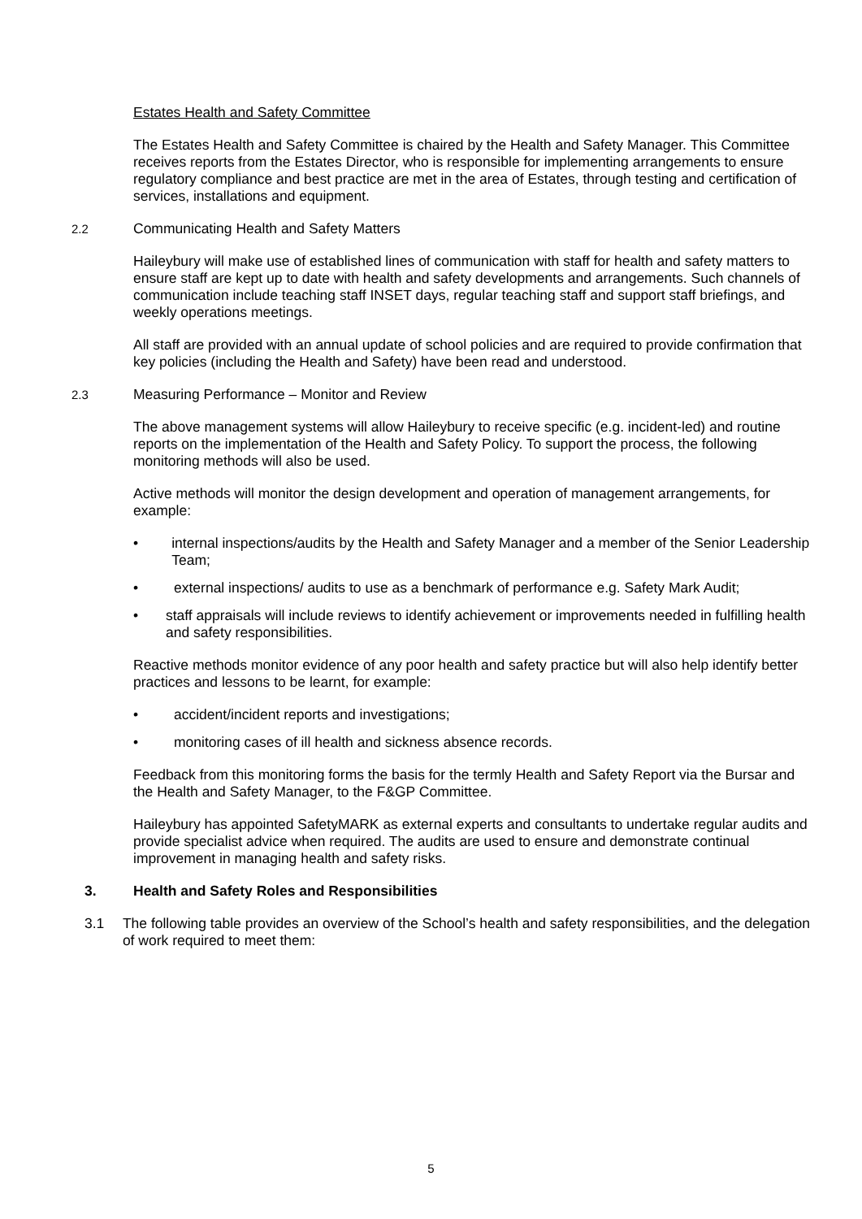Estates Health and Safety Committee
The Estates Health and Safety Committee is chaired by the Health and Safety Manager. This Committee receives reports from the Estates Director, who is responsible for implementing arrangements to ensure regulatory compliance and best practice are met in the area of Estates, through testing and certification of services, installations and equipment.
2.2 Communicating Health and Safety Matters
Haileybury will make use of established lines of communication with staff for health and safety matters to ensure staff are kept up to date with health and safety developments and arrangements. Such channels of communication include teaching staff INSET days, regular teaching staff and support staff briefings, and weekly operations meetings.
All staff are provided with an annual update of school policies and are required to provide confirmation that key policies (including the Health and Safety) have been read and understood.
2.3 Measuring Performance – Monitor and Review
The above management systems will allow Haileybury to receive specific (e.g. incident-led) and routine reports on the implementation of the Health and Safety Policy. To support the process, the following monitoring methods will also be used.
Active methods will monitor the design development and operation of management arrangements, for example:
• internal inspections/audits by the Health and Safety Manager and a member of the Senior Leadership Team;
• external inspections/ audits to use as a benchmark of performance e.g. Safety Mark Audit;
• staff appraisals will include reviews to identify achievement or improvements needed in fulfilling health and safety responsibilities.
Reactive methods monitor evidence of any poor health and safety practice but will also help identify better practices and lessons to be learnt, for example:
• accident/incident reports and investigations;
• monitoring cases of ill health and sickness absence records.
Feedback from this monitoring forms the basis for the termly Health and Safety Report via the Bursar and the Health and Safety Manager, to the F&GP Committee.
Haileybury has appointed SafetyMARK as external experts and consultants to undertake regular audits and provide specialist advice when required. The audits are used to ensure and demonstrate continual improvement in managing health and safety risks.
3. Health and Safety Roles and Responsibilities
3.1 The following table provides an overview of the School’s health and safety responsibilities, and the delegation of work required to meet them:
5